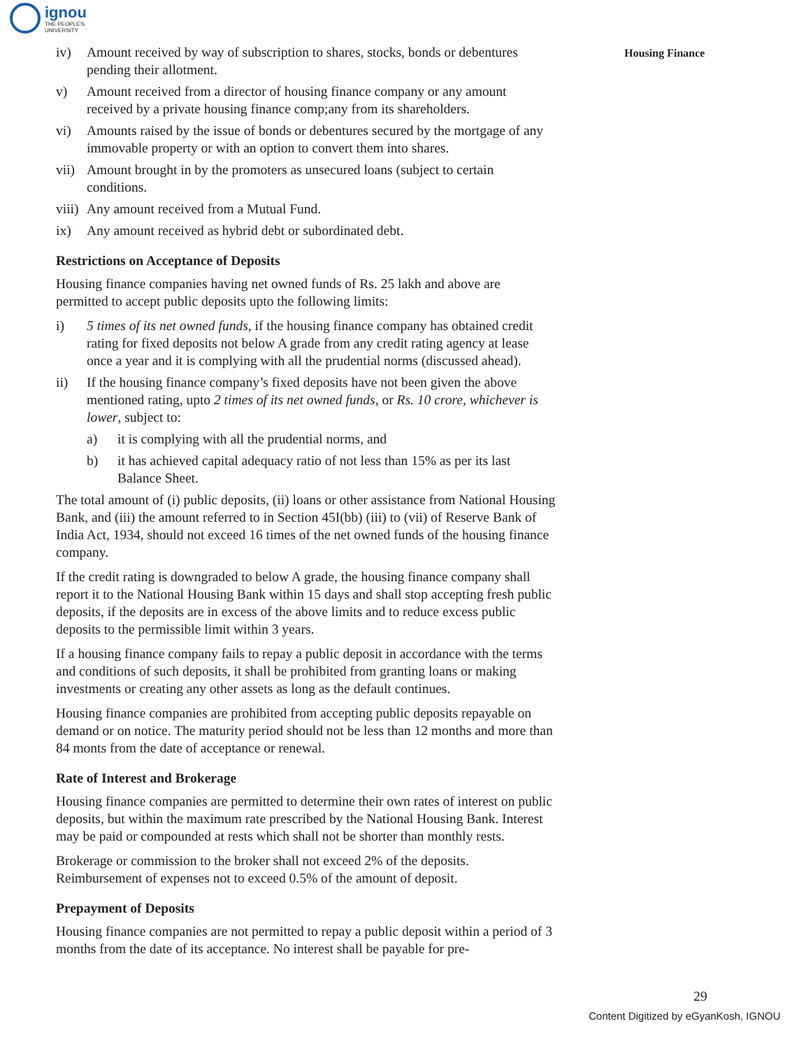ignou
THE PEOPLE'S
UNIVERSITY
Housing Finance
iv) Amount received by way of subscription to shares, stocks, bonds or debentures pending their allotment.
v) Amount received from a director of housing finance company or any amount received by a private housing finance comp;any from its shareholders.
vi) Amounts raised by the issue of bonds or debentures secured by the mortgage of any immovable property or with an option to convert them into shares.
vii) Amount brought in by the promoters as unsecured loans (subject to certain conditions.
viii) Any amount received from a Mutual Fund.
ix) Any amount received as hybrid debt or subordinated debt.
Restrictions on Acceptance of Deposits
Housing finance companies having net owned funds of Rs. 25 lakh and above are permitted to accept public deposits upto the following limits:
i) 5 times of its net owned funds, if the housing finance company has obtained credit rating for fixed deposits not below A grade from any credit rating agency at lease once a year and it is complying with all the prudential norms (discussed ahead).
ii) If the housing finance company’s fixed deposits have not been given the above mentioned rating, upto 2 times of its net owned funds, or Rs. 10 crore, whichever is lower, subject to:
a) it is complying with all the prudential norms, and
b) it has achieved capital adequacy ratio of not less than 15% as per its last Balance Sheet.
The total amount of (i) public deposits, (ii) loans or other assistance from National Housing Bank, and (iii) the amount referred to in Section 45I(bb) (iii) to (vii) of Reserve Bank of India Act, 1934, should not exceed 16 times of the net owned funds of the housing finance company.
If the credit rating is downgraded to below A grade, the housing finance company shall report it to the National Housing Bank within 15 days and shall stop accepting fresh public deposits, if the deposits are in excess of the above limits and to reduce excess public deposits to the permissible limit within 3 years.
If a housing finance company fails to repay a public deposit in accordance with the terms and conditions of such deposits, it shall be prohibited from granting loans or making investments or creating any other assets as long as the default continues.
Housing finance companies are prohibited from accepting public deposits repayable on demand or on notice. The maturity period should not be less than 12 months and more than 84 monts from the date of acceptance or renewal.
Rate of Interest and Brokerage
Housing finance companies are permitted to determine their own rates of interest on public deposits, but within the maximum rate prescribed by the National Housing Bank. Interest may be paid or compounded at rests which shall not be shorter than monthly rests.
Brokerage or commission to the broker shall not exceed 2% of the deposits. Reimbursement of expenses not to exceed 0.5% of the amount of deposit.
Prepayment of Deposits
Housing finance companies are not permitted to repay a public deposit within a period of 3 months from the date of its acceptance. No interest shall be payable for pre-
29
Content Digitized by eGyanKosh, IGNOU